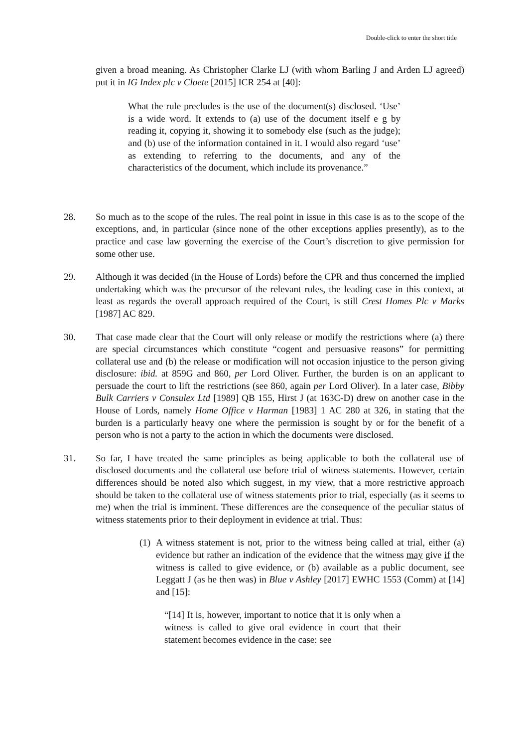Double-click to enter the short title
given a broad meaning. As Christopher Clarke LJ (with whom Barling J and Arden LJ agreed) put it in IG Index plc v Cloete [2015] ICR 254 at [40]:
What the rule precludes is the use of the document(s) disclosed. ‘Use’ is a wide word. It extends to (a) use of the document itself e g by reading it, copying it, showing it to somebody else (such as the judge); and (b) use of the information contained in it. I would also regard ‘use’ as extending to referring to the documents, and any of the characteristics of the document, which include its provenance.”
28. So much as to the scope of the rules. The real point in issue in this case is as to the scope of the exceptions, and, in particular (since none of the other exceptions applies presently), as to the practice and case law governing the exercise of the Court’s discretion to give permission for some other use.
29. Although it was decided (in the House of Lords) before the CPR and thus concerned the implied undertaking which was the precursor of the relevant rules, the leading case in this context, at least as regards the overall approach required of the Court, is still Crest Homes Plc v Marks [1987] AC 829.
30. That case made clear that the Court will only release or modify the restrictions where (a) there are special circumstances which constitute “cogent and persuasive reasons” for permitting collateral use and (b) the release or modification will not occasion injustice to the person giving disclosure: ibid. at 859G and 860, per Lord Oliver. Further, the burden is on an applicant to persuade the court to lift the restrictions (see 860, again per Lord Oliver). In a later case, Bibby Bulk Carriers v Consulex Ltd [1989] QB 155, Hirst J (at 163C-D) drew on another case in the House of Lords, namely Home Office v Harman [1983] 1 AC 280 at 326, in stating that the burden is a particularly heavy one where the permission is sought by or for the benefit of a person who is not a party to the action in which the documents were disclosed.
31. So far, I have treated the same principles as being applicable to both the collateral use of disclosed documents and the collateral use before trial of witness statements. However, certain differences should be noted also which suggest, in my view, that a more restrictive approach should be taken to the collateral use of witness statements prior to trial, especially (as it seems to me) when the trial is imminent. These differences are the consequence of the peculiar status of witness statements prior to their deployment in evidence at trial. Thus:
(1)
A witness statement is not, prior to the witness being called at trial, either (a) evidence but rather an indication of the evidence that the witness may give if the witness is called to give evidence, or (b) available as a public document, see Leggatt J (as he then was) in Blue v Ashley [2017] EWHC 1553 (Comm) at [14] and [15]:
“[14] It is, however, important to notice that it is only when a witness is called to give oral evidence in court that their statement becomes evidence in the case: see